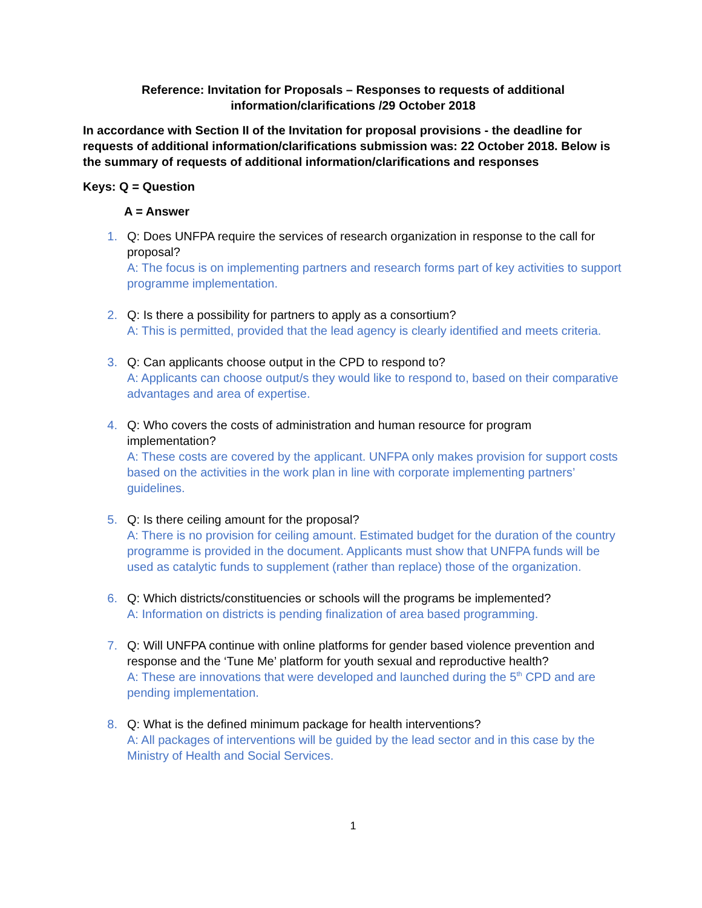Reference: Invitation for Proposals – Responses to requests of additional
information/clarifications /29 October 2018
In accordance with Section II of the Invitation for proposal provisions - the deadline for requests of additional information/clarifications submission was: 22 October 2018. Below is the summary of requests of additional information/clarifications and responses
Keys: Q = Question
A = Answer
1. Q: Does UNFPA require the services of research organization in response to the call for proposal?
A: The focus is on implementing partners and research forms part of key activities to support programme implementation.
2. Q: Is there a possibility for partners to apply as a consortium?
A: This is permitted, provided that the lead agency is clearly identified and meets criteria.
3. Q: Can applicants choose output in the CPD to respond to?
A: Applicants can choose output/s they would like to respond to, based on their comparative advantages and area of expertise.
4. Q: Who covers the costs of administration and human resource for program implementation?
A: These costs are covered by the applicant. UNFPA only makes provision for support costs based on the activities in the work plan in line with corporate implementing partners’ guidelines.
5. Q: Is there ceiling amount for the proposal?
A: There is no provision for ceiling amount. Estimated budget for the duration of the country programme is provided in the document. Applicants must show that UNFPA funds will be used as catalytic funds to supplement (rather than replace) those of the organization.
6. Q: Which districts/constituencies or schools will the programs be implemented?
A: Information on districts is pending finalization of area based programming.
7. Q: Will UNFPA continue with online platforms for gender based violence prevention and response and the ‘Tune Me’ platform for youth sexual and reproductive health?
A: These are innovations that were developed and launched during the 5<sup>th</sup> CPD and are pending implementation.
8. Q: What is the defined minimum package for health interventions?
A: All packages of interventions will be guided by the lead sector and in this case by the Ministry of Health and Social Services.
1